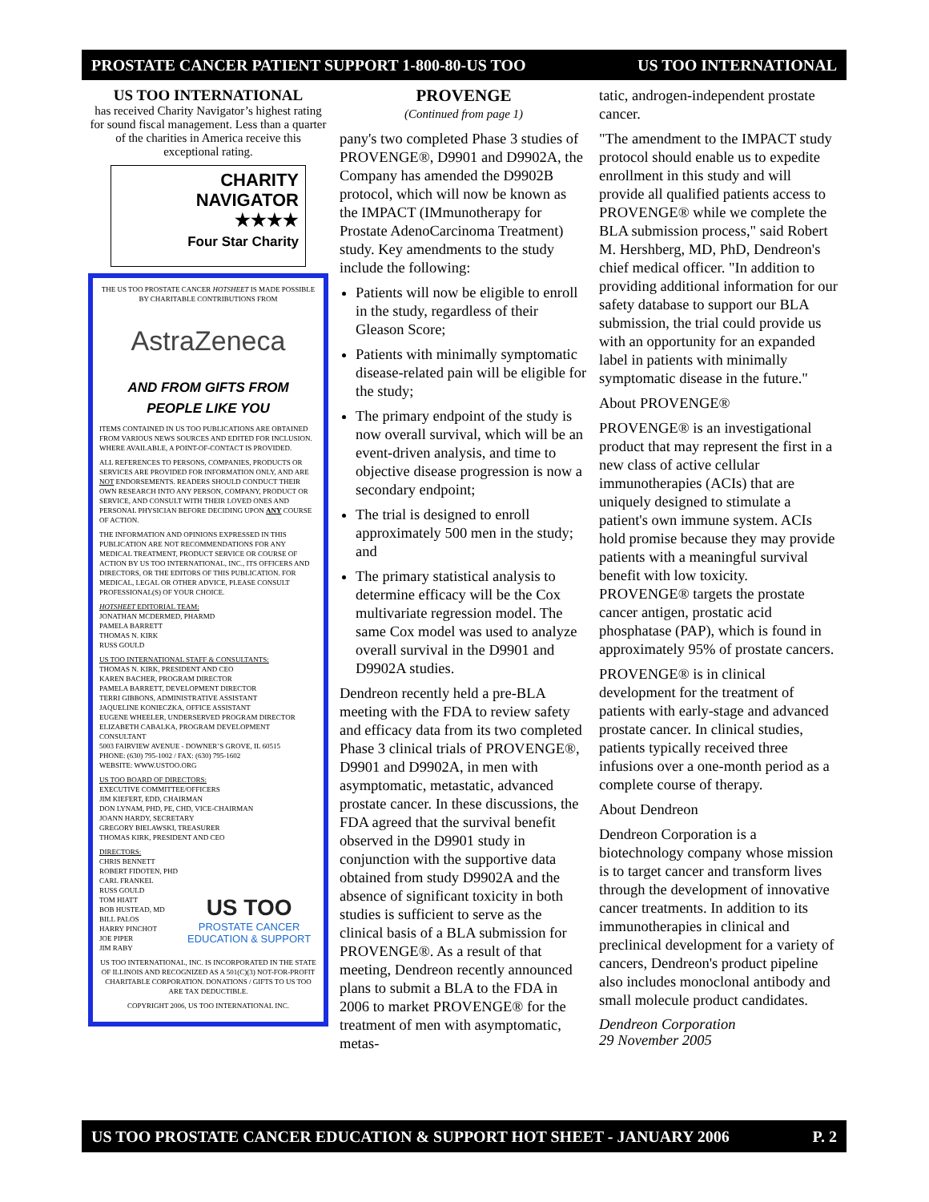PROSTATE CANCER PATIENT SUPPORT 1-800-80-US TOO US TOO INTERNATIONAL
US TOO INTERNATIONAL
has received Charity Navigator’s highest rating for sound fiscal management. Less than a quarter of the charities in America receive this exceptional rating.
CHARITY
NAVIGATOR
★★★★
Four Star Charity
THE US TOO PROSTATE CANCER HOTSHEET IS MADE POSSIBLE BY CHARITABLE CONTRIBUTIONS FROM
AstraZeneca
AND FROM GIFTS FROM PEOPLE LIKE YOU
ITEMS CONTAINED IN US TOO PUBLICATIONS ARE OBTAINED FROM VARIOUS NEWS SOURCES AND EDITED FOR INCLUSION. WHERE AVAILABLE, A POINT-OF-CONTACT IS PROVIDED.
ALL REFERENCES TO PERSONS, COMPANIES, PRODUCTS OR SERVICES ARE PROVIDED FOR INFORMATION ONLY, AND ARE NOT ENDORSEMENTS. READERS SHOULD CONDUCT THEIR OWN RESEARCH INTO ANY PERSON, COMPANY, PRODUCT OR SERVICE, AND CONSULT WITH THEIR LOVED ONES AND PERSONAL PHYSICIAN BEFORE DECIDING UPON ANY COURSE OF ACTION.
THE INFORMATION AND OPINIONS EXPRESSED IN THIS PUBLICATION ARE NOT RECOMMENDATIONS FOR ANY MEDICAL TREATMENT, PRODUCT SERVICE OR COURSE OF ACTION BY US TOO INTERNATIONAL, INC., ITS OFFICERS AND DIRECTORS, OR THE EDITORS OF THIS PUBLICATION. FOR MEDICAL, LEGAL OR OTHER ADVICE, PLEASE CONSULT PROFESSIONAL(S) OF YOUR CHOICE.
HOTSHEET EDITORIAL TEAM:
JONATHAN MCDERMED, PHARMD
PAMELA BARRETT
THOMAS N. KIRK
RUSS GOULD
US TOO INTERNATIONAL STAFF & CONSULTANTS:
THOMAS N. KIRK, PRESIDENT AND CEO
KAREN BACHER, PROGRAM DIRECTOR
PAMELA BARRETT, DEVELOPMENT DIRECTOR
TERRI GIBBONS, ADMINISTRATIVE ASSISTANT
JAQUELINE KONIECZKA, OFFICE ASSISTANT
EUGENE WHEELER, UNDERSERVED PROGRAM DIRECTOR
ELIZABETH CABALKA, PROGRAM DEVELOPMENT CONSULTANT
5003 FAIRVIEW AVENUE - DOWNER’S GROVE, IL 60515
PHONE: (630) 795-1002 / FAX: (630) 795-1602
WEBSITE: WWW.USTOO.ORG
US TOO BOARD OF DIRECTORS:
EXECUTIVE COMMITTEE/OFFICERS
JIM KIEFERT, EDD, CHAIRMAN
DON LYNAM, PHD, PE, CHD, VICE-CHAIRMAN
JOANN HARDY, SECRETARY
GREGORY BIELAWSKI, TREASURER
THOMAS KIRK, PRESIDENT AND CEO
DIRECTORS:
CHRIS BENNETT
ROBERT FIDOTEN, PHD
CARL FRANKEL
RUSS GOULD
TOM HIATT
BOB HUSTEAD, MD
BILL PALOS
HARRY PINCHOT
JOE PIPER
JIM RABY
US TOO
PROSTATE CANCER
EDUCATION & SUPPORT
US TOO INTERNATIONAL, INC. IS INCORPORATED IN THE STATE OF ILLINOIS AND RECOGNIZED AS A 501(C)(3) NOT-FOR-PROFIT CHARITABLE CORPORATION. DONATIONS / GIFTS TO US TOO ARE TAX DEDUCTIBLE.
COPYRIGHT 2006, US TOO INTERNATIONAL INC.
PROVENGE
(Continued from page 1)
pany's two completed Phase 3 studies of PROVENGE®, D9901 and D9902A, the Company has amended the D9902B protocol, which will now be known as the IMPACT (IMmunotherapy for Prostate AdenoCarcinoma Treatment) study. Key amendments to the study include the following:
Patients will now be eligible to enroll in the study, regardless of their Gleason Score;
Patients with minimally symptomatic disease-related pain will be eligible for the study;
The primary endpoint of the study is now overall survival, which will be an event-driven analysis, and time to objective disease progression is now a secondary endpoint;
The trial is designed to enroll approximately 500 men in the study; and
The primary statistical analysis to determine efficacy will be the Cox multivariate regression model. The same Cox model was used to analyze overall survival in the D9901 and D9902A studies.
Dendreon recently held a pre-BLA meeting with the FDA to review safety and efficacy data from its two completed Phase 3 clinical trials of PROVENGE®, D9901 and D9902A, in men with asymptomatic, metastatic, advanced prostate cancer. In these discussions, the FDA agreed that the survival benefit observed in the D9901 study in conjunction with the supportive data obtained from study D9902A and the absence of significant toxicity in both studies is sufficient to serve as the clinical basis of a BLA submission for PROVENGE®. As a result of that meeting, Dendreon recently announced plans to submit a BLA to the FDA in 2006 to market PROVENGE® for the treatment of men with asymptomatic, metas-
tatic, androgen-independent prostate cancer.
"The amendment to the IMPACT study protocol should enable us to expedite enrollment in this study and will provide all qualified patients access to PROVENGE® while we complete the BLA submission process," said Robert M. Hershberg, MD, PhD, Dendreon's chief medical officer. "In addition to providing additional information for our safety database to support our BLA submission, the trial could provide us with an opportunity for an expanded label in patients with minimally symptomatic disease in the future."
About PROVENGE®
PROVENGE® is an investigational product that may represent the first in a new class of active cellular immunotherapies (ACIs) that are uniquely designed to stimulate a patient's own immune system. ACIs hold promise because they may provide patients with a meaningful survival benefit with low toxicity. PROVENGE® targets the prostate cancer antigen, prostatic acid phosphatase (PAP), which is found in approximately 95% of prostate cancers.
PROVENGE® is in clinical development for the treatment of patients with early-stage and advanced prostate cancer. In clinical studies, patients typically received three infusions over a one-month period as a complete course of therapy.
About Dendreon
Dendreon Corporation is a biotechnology company whose mission is to target cancer and transform lives through the development of innovative cancer treatments. In addition to its immunotherapies in clinical and preclinical development for a variety of cancers, Dendreon's product pipeline also includes monoclonal antibody and small molecule product candidates.
Dendreon Corporation
29 November 2005
US TOO PROSTATE CANCER EDUCATION & SUPPORT HOT SHEET - JANUARY 2006 P. 2